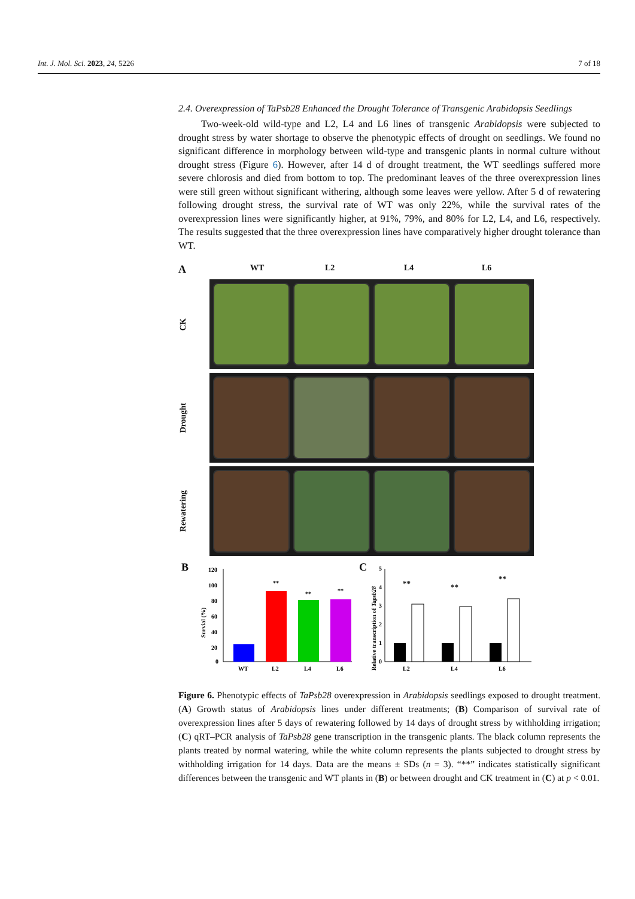Int. J. Mol. Sci. 2023, 24, 5226 7 of 18
2.4. Overexpression of TaPsb28 Enhanced the Drought Tolerance of Transgenic Arabidopsis Seedlings
Two-week-old wild-type and L2, L4 and L6 lines of transgenic Arabidopsis were subjected to drought stress by water shortage to observe the phenotypic effects of drought on seedlings. We found no significant difference in morphology between wild-type and transgenic plants in normal culture without drought stress (Figure 6). However, after 14 d of drought treatment, the WT seedlings suffered more severe chlorosis and died from bottom to top. The predominant leaves of the three overexpression lines were still green without significant withering, although some leaves were yellow. After 5 d of rewatering following drought stress, the survival rate of WT was only 22%, while the survival rates of the overexpression lines were significantly higher, at 91%, 79%, and 80% for L2, L4, and L6, respectively. The results suggested that the three overexpression lines have comparatively higher drought tolerance than WT.
A WT L2 L4 L6
CK
Drought
Rewatering
B
Survial (%)
120
100
80
60
40
20
0
**
**
**
WT
L2
L4
L6
C
Relative transcription of Tapsb28
0
1
2
3
4
5
**
**
**
L2
L4
L6
Figure 6. Phenotypic effects of TaPsb28 overexpression in Arabidopsis seedlings exposed to drought treatment. (A) Growth status of Arabidopsis lines under different treatments; (B) Comparison of survival rate of overexpression lines after 5 days of rewatering followed by 14 days of drought stress by withholding irrigation; (C) qRT–PCR analysis of TaPsb28 gene transcription in the transgenic plants. The black column represents the plants treated by normal watering, while the white column represents the plants subjected to drought stress by withholding irrigation for 14 days. Data are the means ± SDs (n = 3). “**” indicates statistically significant differences between the transgenic and WT plants in (B) or between drought and CK treatment in (C) at p < 0.01.